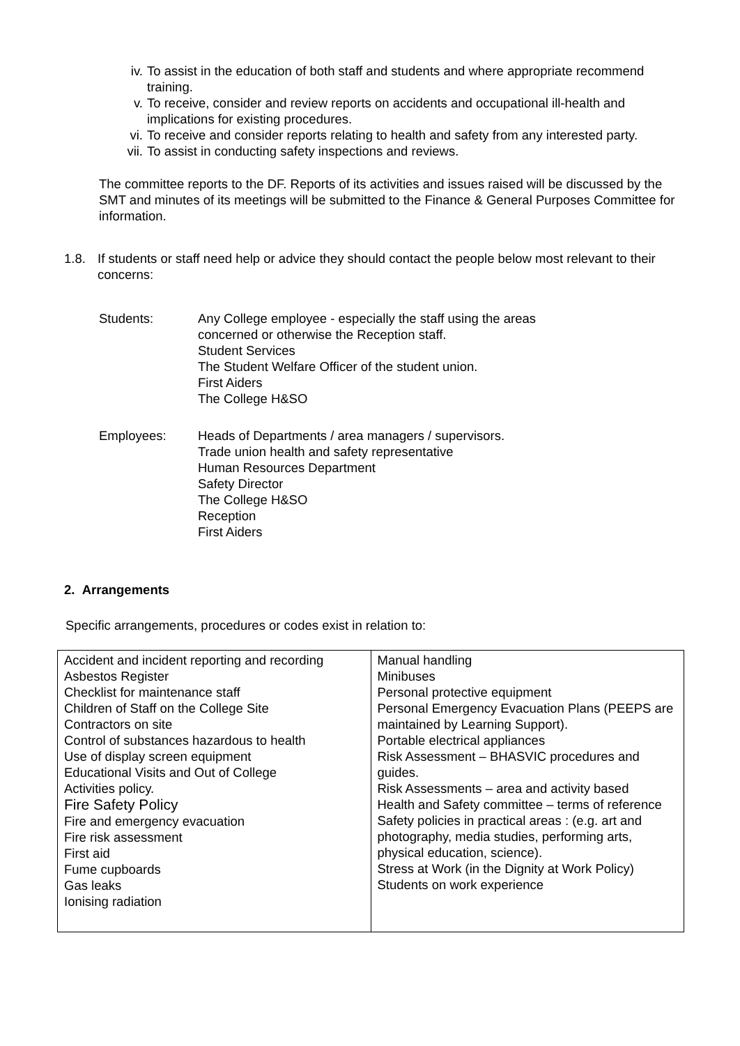iv. To assist in the education of both staff and students and where appropriate recommend training.
v. To receive, consider and review reports on accidents and occupational ill-health and implications for existing procedures.
vi. To receive and consider reports relating to health and safety from any interested party.
vii. To assist in conducting safety inspections and reviews.
The committee reports to the DF. Reports of its activities and issues raised will be discussed by the SMT and minutes of its meetings will be submitted to the Finance & General Purposes Committee for information.
1.8. If students or staff need help or advice they should contact the people below most relevant to their concerns:
Students:
Any College employee - especially the staff using the areas concerned or otherwise the Reception staff.
Student Services
The Student Welfare Officer of the student union.
First Aiders
The College H&SO
Employees:
Heads of Departments / area managers / supervisors.
Trade union health and safety representative
Human Resources Department
Safety Director
The College H&SO
Reception
First Aiders
2. Arrangements
Specific arrangements, procedures or codes exist in relation to:
| Accident and incident reporting and recording Asbestos Register Checklist for maintenance staff Children of Staff on the College Site Contractors on site Control of substances hazardous to health Use of display screen equipment Educational Visits and Out of College Activities policy. Fire Safety Policy Fire and emergency evacuation Fire risk assessment First aid Fume cupboards Gas leaks Ionising radiation | Manual handling Minibuses Personal protective equipment Personal Emergency Evacuation Plans (PEEPS are maintained by Learning Support). Portable electrical appliances Risk Assessment – BHASVIC procedures and guides. Risk Assessments – area and activity based Health and Safety committee – terms of reference Safety policies in practical areas : (e.g. art and photography, media studies, performing arts, physical education, science). Stress at Work (in the Dignity at Work Policy) Students on work experience |